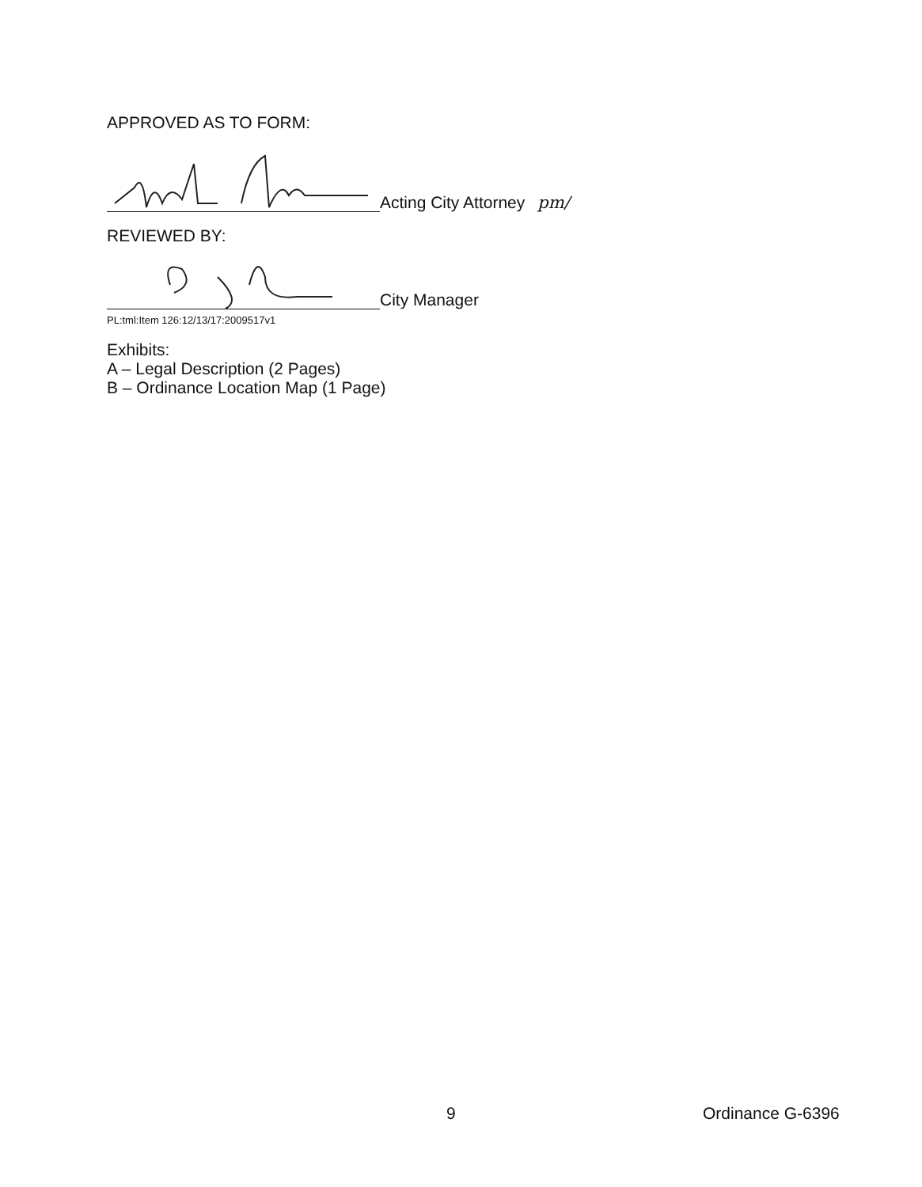APPROVED AS TO FORM:
Acting City Attorney pm/
REVIEWED BY:
City Manager
PL:tml:Item 126:12/13/17:2009517v1
Exhibits:
A – Legal Description (2 Pages)
B – Ordinance Location Map (1 Page)
9 Ordinance G-6396